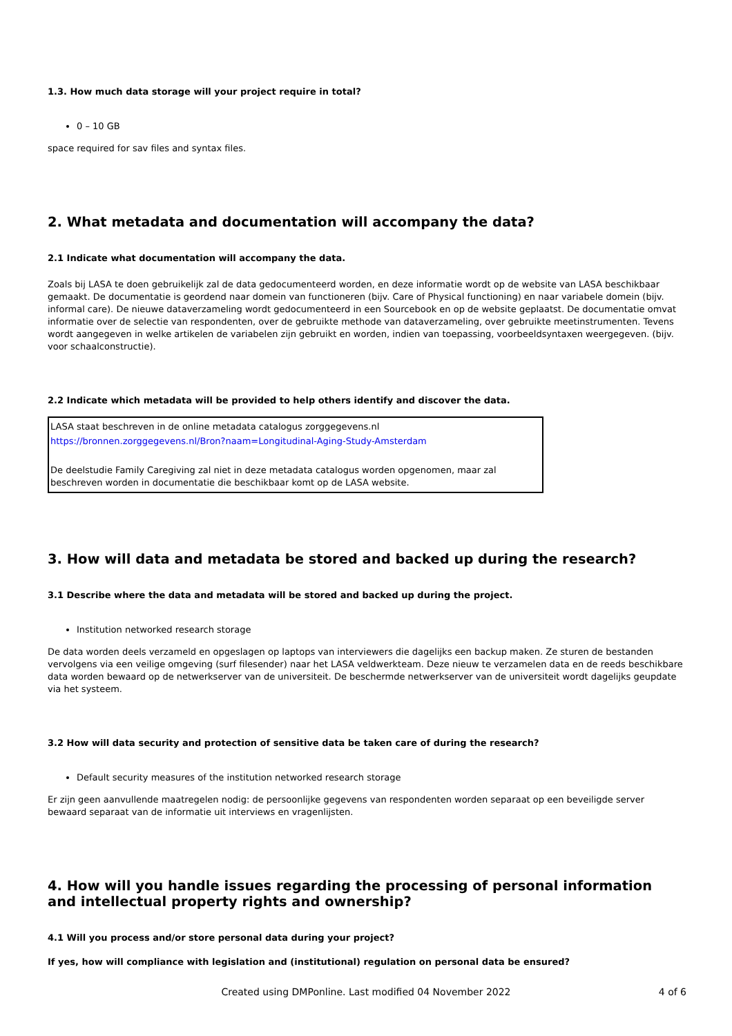1.3. How much data storage will your project require in total?
0 – 10 GB
space required for sav files and syntax files.
2. What metadata and documentation will accompany the data?
2.1 Indicate what documentation will accompany the data.
Zoals bij LASA te doen gebruikelijk zal de data gedocumenteerd worden, en deze informatie wordt op de website van LASA beschikbaar gemaakt. De documentatie is geordend naar domein van functioneren (bijv. Care of Physical functioning) en naar variabele domein (bijv. informal care). De nieuwe dataverzameling wordt gedocumenteerd in een Sourcebook en op de website geplaatst. De documentatie omvat informatie over de selectie van respondenten, over de gebruikte methode van dataverzameling, over gebruikte meetinstrumenten. Tevens wordt aangegeven in welke artikelen de variabelen zijn gebruikt en worden, indien van toepassing, voorbeeldsyntaxen weergegeven. (bijv. voor schaalconstructie).
2.2 Indicate which metadata will be provided to help others identify and discover the data.
LASA staat beschreven in de online metadata catalogus zorggegevens.nl
https://bronnen.zorggegevens.nl/Bron?naam=Longitudinal-Aging-Study-Amsterdam
De deelstudie Family Caregiving zal niet in deze metadata catalogus worden opgenomen, maar zal beschreven worden in documentatie die beschikbaar komt op de LASA website.
3. How will data and metadata be stored and backed up during the research?
3.1 Describe where the data and metadata will be stored and backed up during the project.
Institution networked research storage
De data worden deels verzameld en opgeslagen op laptops van interviewers die dagelijks een backup maken. Ze sturen de bestanden vervolgens via een veilige omgeving (surf filesender) naar het LASA veldwerkteam. Deze nieuw te verzamelen data en de reeds beschikbare data worden bewaard op de netwerkserver van de universiteit. De beschermde netwerkserver van de universiteit wordt dagelijks geupdate via het systeem.
3.2 How will data security and protection of sensitive data be taken care of during the research?
Default security measures of the institution networked research storage
Er zijn geen aanvullende maatregelen nodig: de persoonlijke gegevens van respondenten worden separaat op een beveiligde server bewaard separaat van de informatie uit interviews en vragenlijsten.
4. How will you handle issues regarding the processing of personal information and intellectual property rights and ownership?
4.1 Will you process and/or store personal data during your project?
If yes, how will compliance with legislation and (institutional) regulation on personal data be ensured?
Created using DMPonline. Last modified 04 November 2022
4 of 6